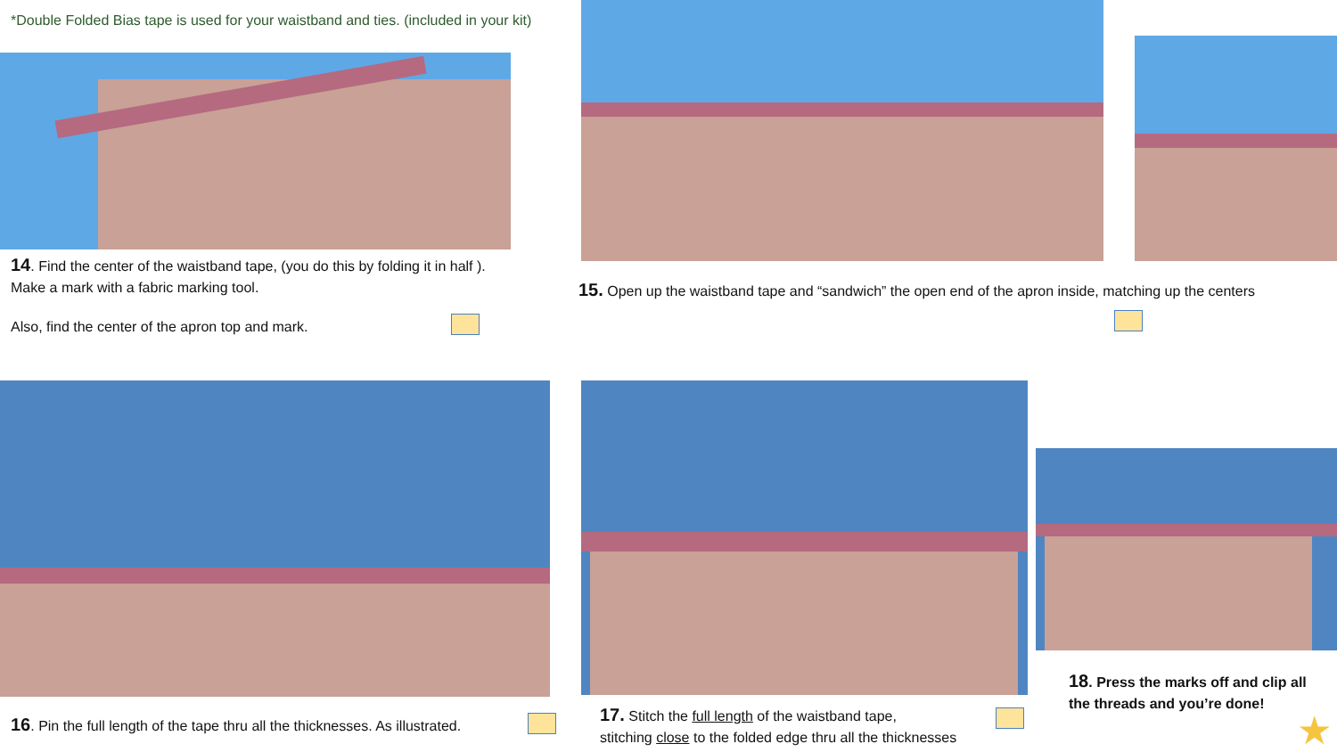*Double Folded Bias tape is used for your waistband and ties. (included in your kit)
14. Find the center of the waistband tape, (you do this by folding it in half ). Make a mark with a fabric marking tool.
Also, find the center of the apron top and mark.
15. Open up the waistband tape and “sandwich” the open end of the apron inside, matching up the centers
16. Pin the full length of the tape thru all the thicknesses. As illustrated.
17. Stitch the full length of the waistband tape,
stitching close to the folded edge thru all the thicknesses
18. Press the marks off and clip all
the threads and you’re done!
★